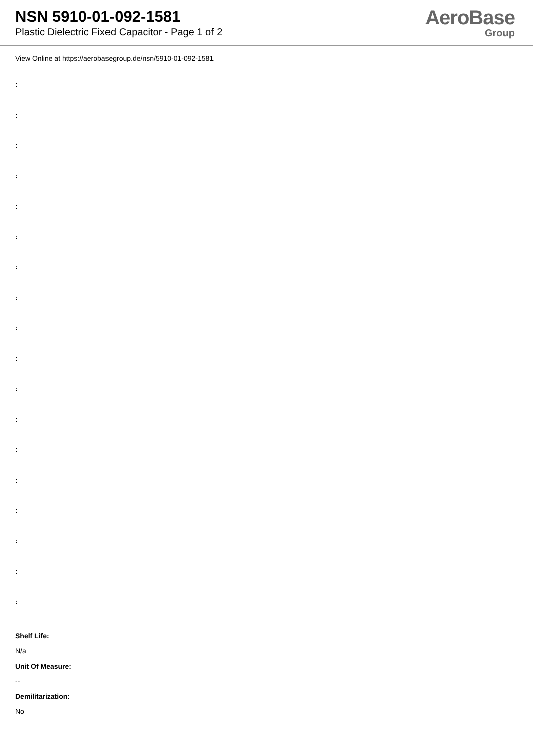NSN 5910-01-092-1581
Plastic Dielectric Fixed Capacitor - Page 1 of 2
AeroBase
Group
View Online at https://aerobasegroup.de/nsn/5910-01-092-1581
:
:
:
:
:
:
:
:
:
:
:
:
:
:
:
:
:
:
Shelf Life:
N/a
Unit Of Measure:
--
Demilitarization:
No